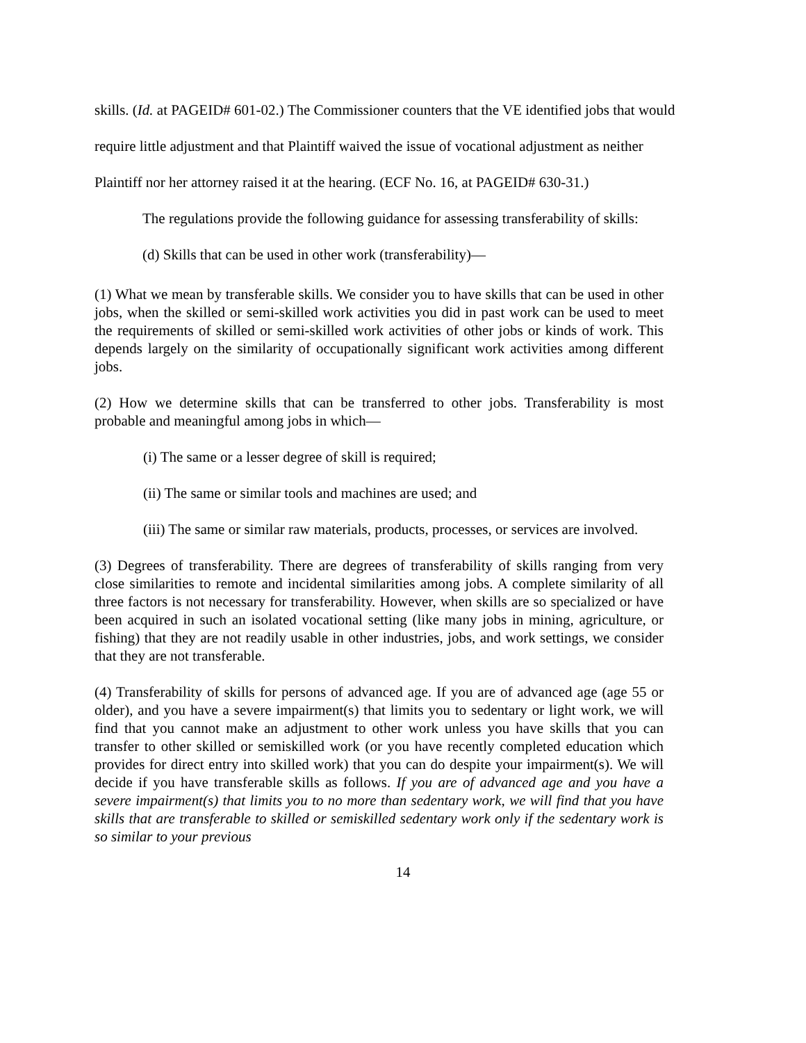skills. (Id. at PAGEID# 601-02.) The Commissioner counters that the VE identified jobs that would require little adjustment and that Plaintiff waived the issue of vocational adjustment as neither Plaintiff nor her attorney raised it at the hearing. (ECF No. 16, at PAGEID# 630-31.)
The regulations provide the following guidance for assessing transferability of skills:
(d) Skills that can be used in other work (transferability)—
(1) What we mean by transferable skills. We consider you to have skills that can be used in other jobs, when the skilled or semi-skilled work activities you did in past work can be used to meet the requirements of skilled or semi-skilled work activities of other jobs or kinds of work. This depends largely on the similarity of occupationally significant work activities among different jobs.
(2) How we determine skills that can be transferred to other jobs. Transferability is most probable and meaningful among jobs in which—
(i) The same or a lesser degree of skill is required;
(ii) The same or similar tools and machines are used; and
(iii) The same or similar raw materials, products, processes, or services are involved.
(3) Degrees of transferability. There are degrees of transferability of skills ranging from very close similarities to remote and incidental similarities among jobs. A complete similarity of all three factors is not necessary for transferability. However, when skills are so specialized or have been acquired in such an isolated vocational setting (like many jobs in mining, agriculture, or fishing) that they are not readily usable in other industries, jobs, and work settings, we consider that they are not transferable.
(4) Transferability of skills for persons of advanced age. If you are of advanced age (age 55 or older), and you have a severe impairment(s) that limits you to sedentary or light work, we will find that you cannot make an adjustment to other work unless you have skills that you can transfer to other skilled or semiskilled work (or you have recently completed education which provides for direct entry into skilled work) that you can do despite your impairment(s). We will decide if you have transferable skills as follows. If you are of advanced age and you have a severe impairment(s) that limits you to no more than sedentary work, we will find that you have skills that are transferable to skilled or semiskilled sedentary work only if the sedentary work is so similar to your previous
14